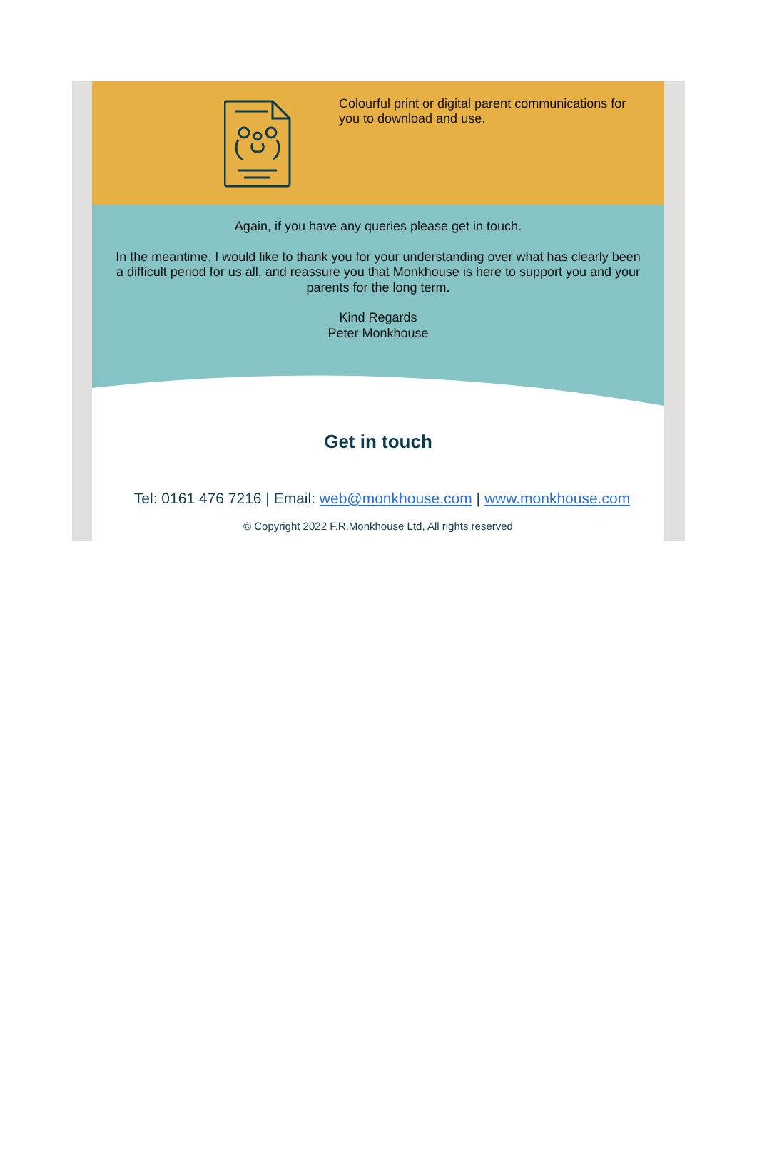Colourful print or digital parent communications for you to download and use.
Again, if you have any queries please get in touch.
In the meantime, I would like to thank you for your understanding over what has clearly been a difficult period for us all, and reassure you that Monkhouse is here to support you and your parents for the long term.
Kind Regards
Peter Monkhouse
Get in touch
Tel: 0161 476 7216 | Email: web@monkhouse.com | www.monkhouse.com
© Copyright 2022 F.R.Monkhouse Ltd, All rights reserved